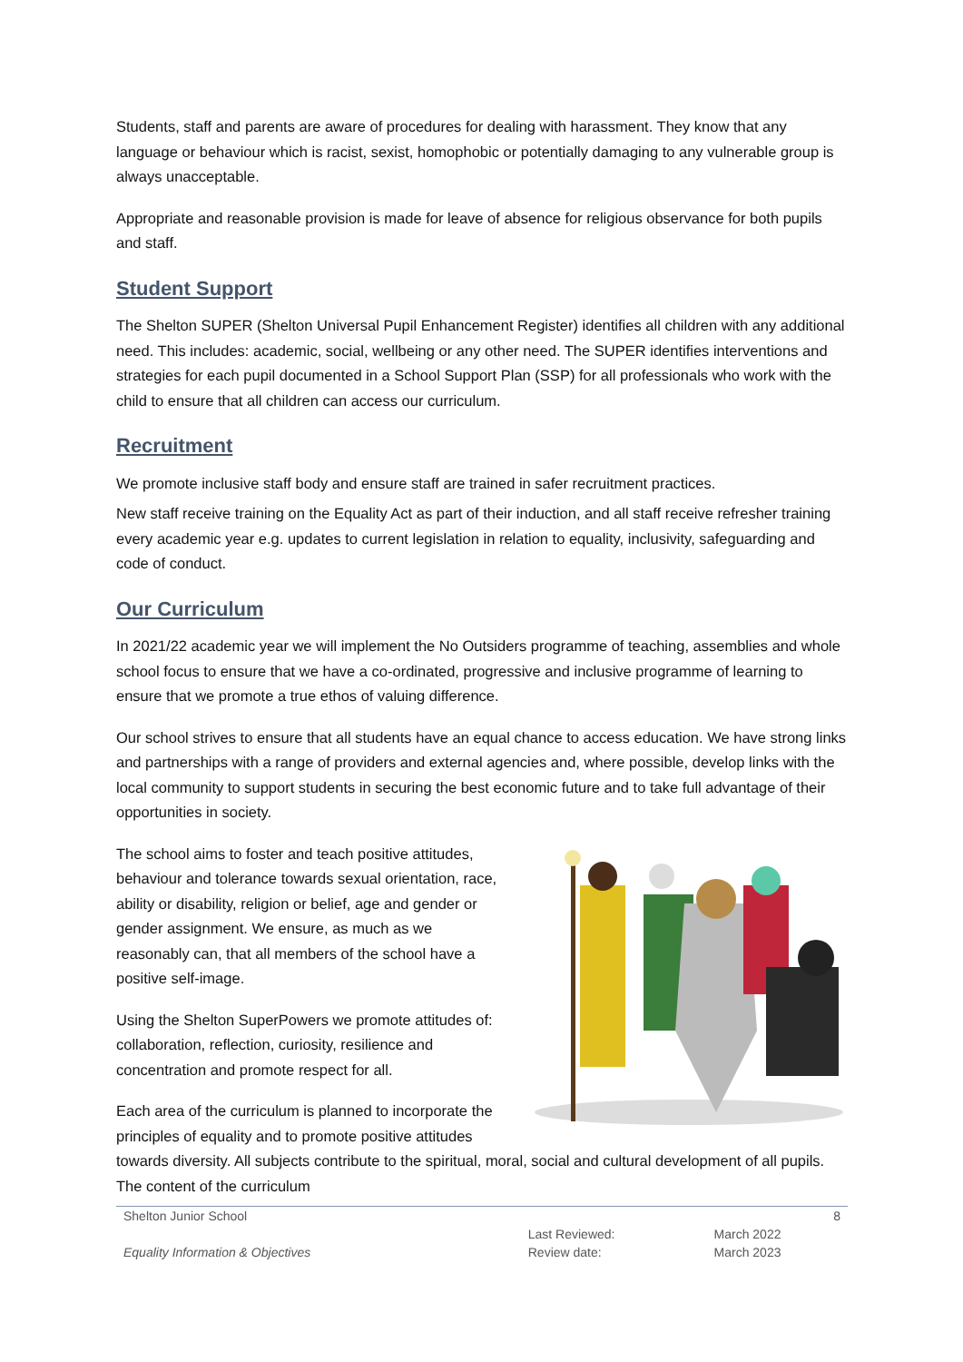Students, staff and parents are aware of procedures for dealing with harassment. They know that any language or behaviour which is racist, sexist, homophobic or potentially damaging to any vulnerable group is always unacceptable.
Appropriate and reasonable provision is made for leave of absence for religious observance for both pupils and staff.
Student Support
The Shelton SUPER (Shelton Universal Pupil Enhancement Register) identifies all children with any additional need. This includes: academic, social, wellbeing or any other need. The SUPER identifies interventions and strategies for each pupil documented in a School Support Plan (SSP) for all professionals who work with the child to ensure that all children can access our curriculum.
Recruitment
We promote inclusive staff body and ensure staff are trained in safer recruitment practices.
New staff receive training on the Equality Act as part of their induction, and all staff receive refresher training every academic year e.g. updates to current legislation in relation to equality, inclusivity, safeguarding and code of conduct.
Our Curriculum
In 2021/22 academic year we will implement the No Outsiders programme of teaching, assemblies and whole school focus to ensure that we have a co-ordinated, progressive and inclusive programme of learning to ensure that we promote a true ethos of valuing difference.
Our school strives to ensure that all students have an equal chance to access education. We have strong links and partnerships with a range of providers and external agencies and, where possible, develop links with the local community to support students in securing the best economic future and to take full advantage of their opportunities in society.
The school aims to foster and teach positive attitudes, behaviour and tolerance towards sexual orientation, race, ability or disability, religion or belief, age and gender or gender assignment. We ensure, as much as we reasonably can, that all members of the school have a positive self-image.
Using the Shelton SuperPowers we promote attitudes of: collaboration, reflection, curiosity, resilience and concentration and promote respect for all.
Each area of the curriculum is planned to incorporate the principles of equality and to promote positive attitudes towards diversity. All subjects contribute to the spiritual, moral, social and cultural development of all pupils. The content of the curriculum
| Shelton Junior School | | | 8 |
| Equality Information & Objectives | Last Reviewed: | March 2022 | |
| | Review date: | March 2023 | |